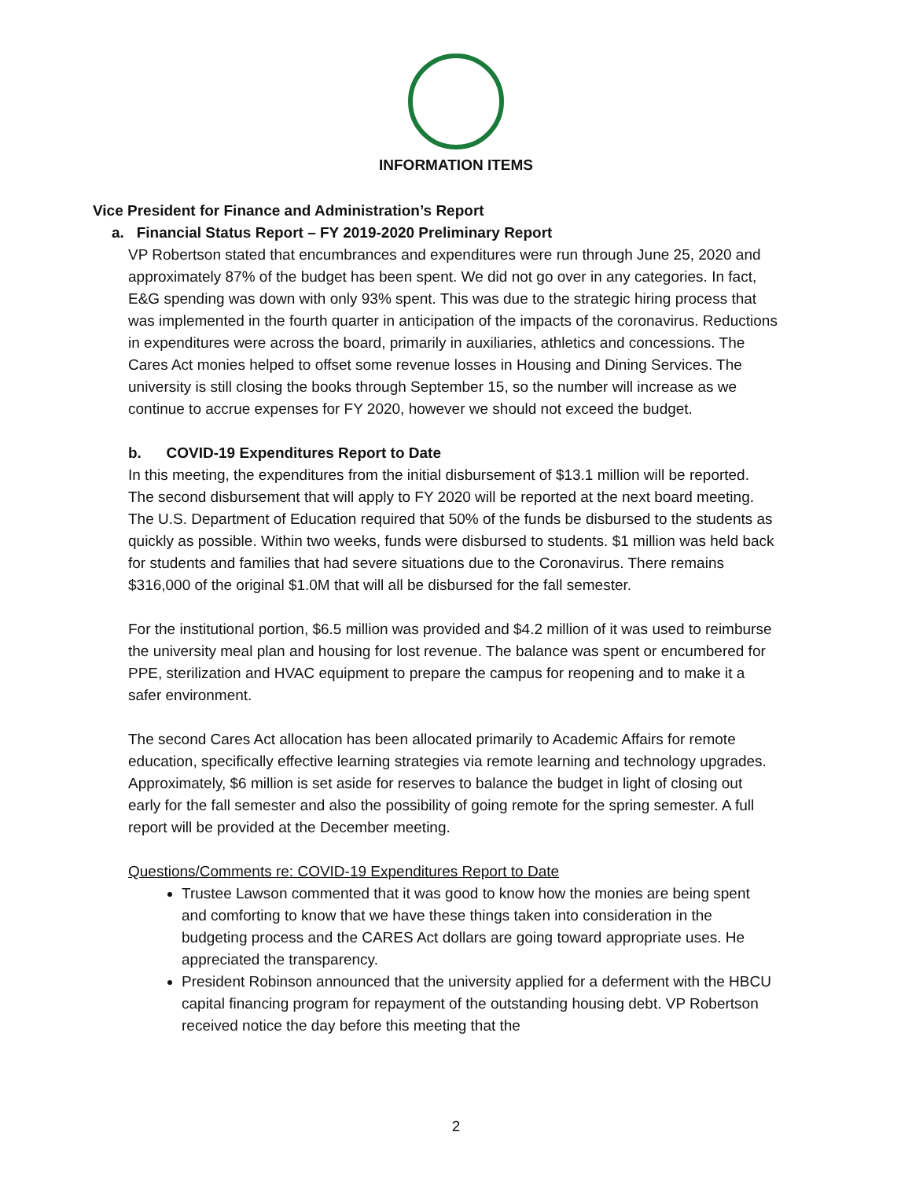INFORMATION ITEMS
Vice President for Finance and Administration’s Report
a. Financial Status Report – FY 2019-2020 Preliminary Report
VP Robertson stated that encumbrances and expenditures were run through June 25, 2020 and approximately 87% of the budget has been spent. We did not go over in any categories. In fact, E&G spending was down with only 93% spent. This was due to the strategic hiring process that was implemented in the fourth quarter in anticipation of the impacts of the coronavirus. Reductions in expenditures were across the board, primarily in auxiliaries, athletics and concessions. The Cares Act monies helped to offset some revenue losses in Housing and Dining Services. The university is still closing the books through September 15, so the number will increase as we continue to accrue expenses for FY 2020, however we should not exceed the budget.
b. COVID-19 Expenditures Report to Date
In this meeting, the expenditures from the initial disbursement of $13.1 million will be reported. The second disbursement that will apply to FY 2020 will be reported at the next board meeting. The U.S. Department of Education required that 50% of the funds be disbursed to the students as quickly as possible. Within two weeks, funds were disbursed to students. $1 million was held back for students and families that had severe situations due to the Coronavirus. There remains $316,000 of the original $1.0M that will all be disbursed for the fall semester.
For the institutional portion, $6.5 million was provided and $4.2 million of it was used to reimburse the university meal plan and housing for lost revenue. The balance was spent or encumbered for PPE, sterilization and HVAC equipment to prepare the campus for reopening and to make it a safer environment.
The second Cares Act allocation has been allocated primarily to Academic Affairs for remote education, specifically effective learning strategies via remote learning and technology upgrades. Approximately, $6 million is set aside for reserves to balance the budget in light of closing out early for the fall semester and also the possibility of going remote for the spring semester. A full report will be provided at the December meeting.
Questions/Comments re: COVID-19 Expenditures Report to Date
Trustee Lawson commented that it was good to know how the monies are being spent and comforting to know that we have these things taken into consideration in the budgeting process and the CARES Act dollars are going toward appropriate uses. He appreciated the transparency.
President Robinson announced that the university applied for a deferment with the HBCU capital financing program for repayment of the outstanding housing debt. VP Robertson received notice the day before this meeting that the
2